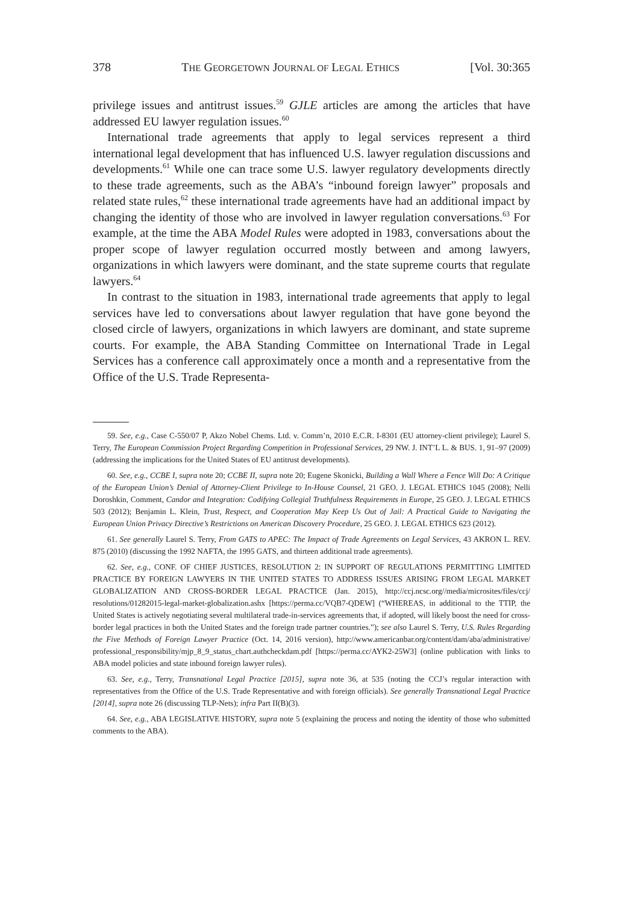378 THE GEORGETOWN JOURNAL OF LEGAL ETHICS [Vol. 30:365
privilege issues and antitrust issues.<sup>59</sup> GJLE articles are among the articles that have addressed EU lawyer regulation issues.<sup>60</sup>
International trade agreements that apply to legal services represent a third international legal development that has influenced U.S. lawyer regulation discussions and developments.<sup>61</sup> While one can trace some U.S. lawyer regulatory developments directly to these trade agreements, such as the ABA’s “inbound foreign lawyer” proposals and related state rules,<sup>62</sup> these international trade agreements have had an additional impact by changing the identity of those who are involved in lawyer regulation conversations.<sup>63</sup> For example, at the time the ABA Model Rules were adopted in 1983, conversations about the proper scope of lawyer regulation occurred mostly between and among lawyers, organizations in which lawyers were dominant, and the state supreme courts that regulate lawyers.<sup>64</sup>
In contrast to the situation in 1983, international trade agreements that apply to legal services have led to conversations about lawyer regulation that have gone beyond the closed circle of lawyers, organizations in which lawyers are dominant, and state supreme courts. For example, the ABA Standing Committee on International Trade in Legal Services has a conference call approximately once a month and a representative from the Office of the U.S. Trade Representa-
59. See, e.g., Case C-550/07 P, Akzo Nobel Chems. Ltd. v. Comm’n, 2010 E.C.R. I-8301 (EU attorney-client privilege); Laurel S. Terry, The European Commission Project Regarding Competition in Professional Services, 29 NW. J. INT’L L. & BUS. 1, 91–97 (2009) (addressing the implications for the United States of EU antitrust developments).
60. See, e.g., CCBE I, supra note 20; CCBE II, supra note 20; Eugene Skonicki, Building a Wall Where a Fence Will Do: A Critique of the European Union’s Denial of Attorney-Client Privilege to In-House Counsel, 21 GEO. J. LEGAL ETHICS 1045 (2008); Nelli Doroshkin, Comment, Candor and Integration: Codifying Collegial Truthfulness Requirements in Europe, 25 GEO. J. LEGAL ETHICS 503 (2012); Benjamin L. Klein, Trust, Respect, and Cooperation May Keep Us Out of Jail: A Practical Guide to Navigating the European Union Privacy Directive’s Restrictions on American Discovery Procedure, 25 GEO. J. LEGAL ETHICS 623 (2012).
61. See generally Laurel S. Terry, From GATS to APEC: The Impact of Trade Agreements on Legal Services, 43 AKRON L. REV. 875 (2010) (discussing the 1992 NAFTA, the 1995 GATS, and thirteen additional trade agreements).
62. See, e.g., CONF. OF CHIEF JUSTICES, RESOLUTION 2: IN SUPPORT OF REGULATIONS PERMITTING LIMITED PRACTICE BY FOREIGN LAWYERS IN THE UNITED STATES TO ADDRESS ISSUES ARISING FROM LEGAL MARKET GLOBALIZATION AND CROSS-BORDER LEGAL PRACTICE (Jan. 2015), http://ccj.ncsc.org//media/microsites/files/ccj/ resolutions/01282015-legal-market-globalization.ashx [https://perma.cc/VQB7-QDEW] (“WHEREAS, in additional to the TTIP, the United States is actively negotiating several multilateral trade-in-services agreements that, if adopted, will likely boost the need for cross-border legal practices in both the United States and the foreign trade partner countries.”); see also Laurel S. Terry, U.S. Rules Regarding the Five Methods of Foreign Lawyer Practice (Oct. 14, 2016 version), http://www.americanbar.org/content/dam/aba/administrative/ professional_responsibility/mjp_8_9_status_chart.authcheckdam.pdf [https://perma.cc/AYK2-25W3] (online publication with links to ABA model policies and state inbound foreign lawyer rules).
63. See, e.g., Terry, Transnational Legal Practice [2015], supra note 36, at 535 (noting the CCJ’s regular interaction with representatives from the Office of the U.S. Trade Representative and with foreign officials). See generally Transnational Legal Practice [2014], supra note 26 (discussing TLP-Nets); infra Part II(B)(3).
64. See, e.g., ABA LEGISLATIVE HISTORY, supra note 5 (explaining the process and noting the identity of those who submitted comments to the ABA).